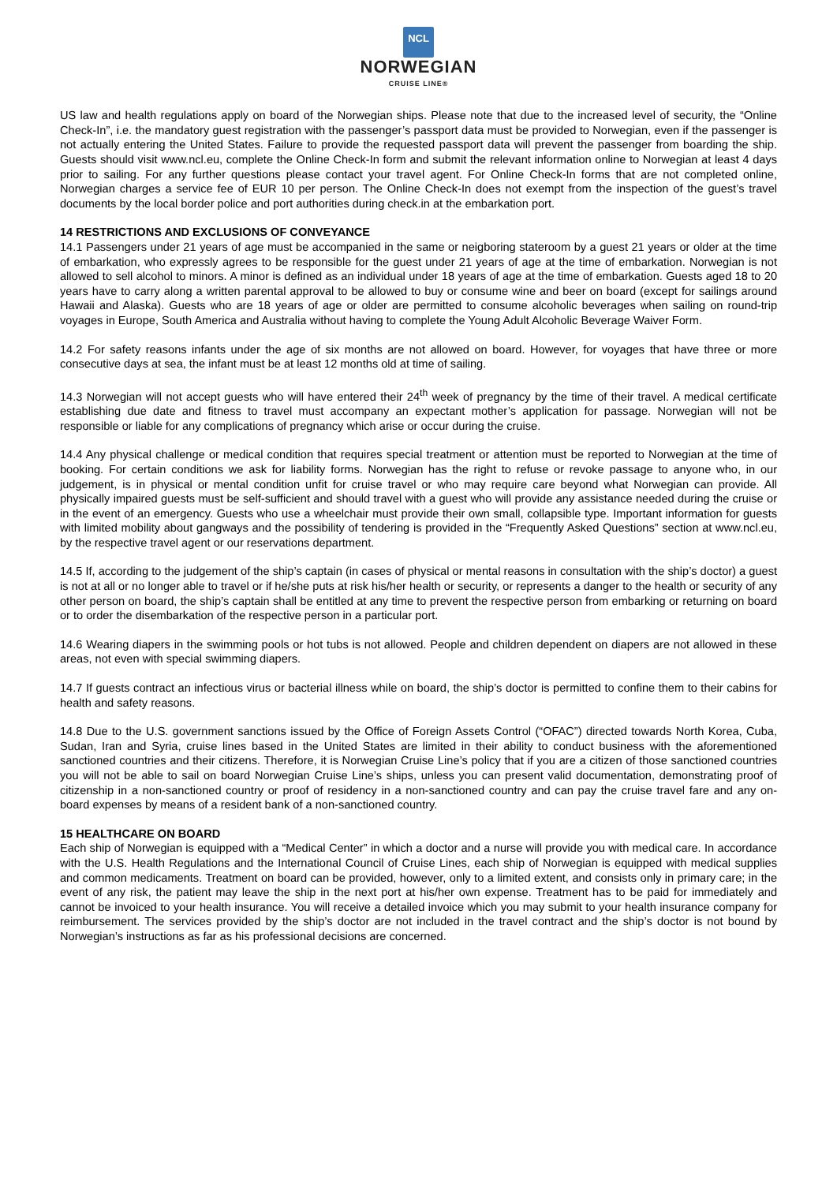NCL
NORWEGIAN
CRUISE LINE®
US law and health regulations apply on board of the Norwegian ships. Please note that due to the increased level of security, the “Online Check-In”, i.e. the mandatory guest registration with the passenger’s passport data must be provided to Norwegian, even if the passenger is not actually entering the United States. Failure to provide the requested passport data will prevent the passenger from boarding the ship. Guests should visit www.ncl.eu, complete the Online Check-In form and submit the relevant information online to Norwegian at least 4 days prior to sailing. For any further questions please contact your travel agent. For Online Check-In forms that are not completed online, Norwegian charges a service fee of EUR 10 per person. The Online Check-In does not exempt from the inspection of the guest’s travel documents by the local border police and port authorities during check.in at the embarkation port.
14 RESTRICTIONS AND EXCLUSIONS OF CONVEYANCE
14.1 Passengers under 21 years of age must be accompanied in the same or neigboring stateroom by a guest 21 years or older at the time of embarkation, who expressly agrees to be responsible for the guest under 21 years of age at the time of embarkation. Norwegian is not allowed to sell alcohol to minors. A minor is defined as an individual under 18 years of age at the time of embarkation. Guests aged 18 to 20 years have to carry along a written parental approval to be allowed to buy or consume wine and beer on board (except for sailings around Hawaii and Alaska). Guests who are 18 years of age or older are permitted to consume alcoholic beverages when sailing on round-trip voyages in Europe, South America and Australia without having to complete the Young Adult Alcoholic Beverage Waiver Form.
14.2 For safety reasons infants under the age of six months are not allowed on board. However, for voyages that have three or more consecutive days at sea, the infant must be at least 12 months old at time of sailing.
14.3 Norwegian will not accept guests who will have entered their 24<sup>th</sup> week of pregnancy by the time of their travel. A medical certificate establishing due date and fitness to travel must accompany an expectant mother’s application for passage. Norwegian will not be responsible or liable for any complications of pregnancy which arise or occur during the cruise.
14.4 Any physical challenge or medical condition that requires special treatment or attention must be reported to Norwegian at the time of booking. For certain conditions we ask for liability forms. Norwegian has the right to refuse or revoke passage to anyone who, in our judgement, is in physical or mental condition unfit for cruise travel or who may require care beyond what Norwegian can provide. All physically impaired guests must be self-sufficient and should travel with a guest who will provide any assistance needed during the cruise or in the event of an emergency. Guests who use a wheelchair must provide their own small, collapsible type. Important information for guests with limited mobility about gangways and the possibility of tendering is provided in the “Frequently Asked Questions” section at www.ncl.eu, by the respective travel agent or our reservations department.
14.5 If, according to the judgement of the ship’s captain (in cases of physical or mental reasons in consultation with the ship’s doctor) a guest is not at all or no longer able to travel or if he/she puts at risk his/her health or security, or represents a danger to the health or security of any other person on board, the ship’s captain shall be entitled at any time to prevent the respective person from embarking or returning on board or to order the disembarkation of the respective person in a particular port.
14.6 Wearing diapers in the swimming pools or hot tubs is not allowed. People and children dependent on diapers are not allowed in these areas, not even with special swimming diapers.
14.7 If guests contract an infectious virus or bacterial illness while on board, the ship’s doctor is permitted to confine them to their cabins for health and safety reasons.
14.8 Due to the U.S. government sanctions issued by the Office of Foreign Assets Control (“OFAC”) directed towards North Korea, Cuba, Sudan, Iran and Syria, cruise lines based in the United States are limited in their ability to conduct business with the aforementioned sanctioned countries and their citizens. Therefore, it is Norwegian Cruise Line’s policy that if you are a citizen of those sanctioned countries you will not be able to sail on board Norwegian Cruise Line’s ships, unless you can present valid documentation, demonstrating proof of citizenship in a non-sanctioned country or proof of residency in a non-sanctioned country and can pay the cruise travel fare and any on-board expenses by means of a resident bank of a non-sanctioned country.
15 HEALTHCARE ON BOARD
Each ship of Norwegian is equipped with a “Medical Center” in which a doctor and a nurse will provide you with medical care. In accordance with the U.S. Health Regulations and the International Council of Cruise Lines, each ship of Norwegian is equipped with medical supplies and common medicaments. Treatment on board can be provided, however, only to a limited extent, and consists only in primary care; in the event of any risk, the patient may leave the ship in the next port at his/her own expense. Treatment has to be paid for immediately and cannot be invoiced to your health insurance. You will receive a detailed invoice which you may submit to your health insurance company for reimbursement. The services provided by the ship’s doctor are not included in the travel contract and the ship’s doctor is not bound by Norwegian’s instructions as far as his professional decisions are concerned.